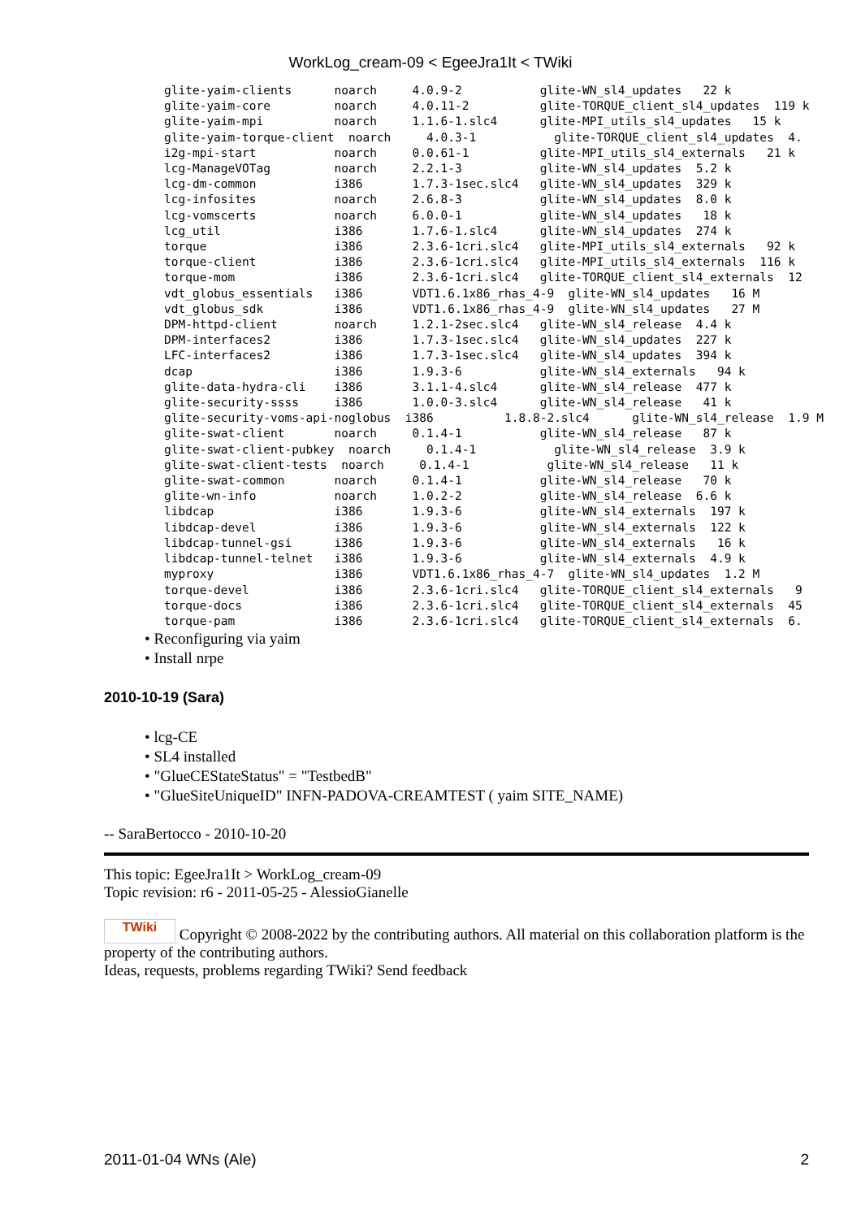WorkLog_cream-09 < EgeeJra1It < TWiki
glite-yaim-clients      noarch     4.0.9-2           glite-WN_sl4_updates   22 k
glite-yaim-core         noarch     4.0.11-2          glite-TORQUE_client_sl4_updates  119 k
glite-yaim-mpi          noarch     1.1.6-1.slc4      glite-MPI_utils_sl4_updates   15 k
glite-yaim-torque-client  noarch     4.0.3-1           glite-TORQUE_client_sl4_updates  4.
i2g-mpi-start           noarch     0.0.61-1          glite-MPI_utils_sl4_externals   21 k
lcg-ManageVOTag         noarch     2.2.1-3           glite-WN_sl4_updates  5.2 k
lcg-dm-common           i386       1.7.3-1sec.slc4   glite-WN_sl4_updates  329 k
lcg-infosites           noarch     2.6.8-3           glite-WN_sl4_updates  8.0 k
lcg-vomscerts           noarch     6.0.0-1           glite-WN_sl4_updates   18 k
lcg_util                i386       1.7.6-1.slc4      glite-WN_sl4_updates  274 k
torque                  i386       2.3.6-1cri.slc4   glite-MPI_utils_sl4_externals   92 k
torque-client           i386       2.3.6-1cri.slc4   glite-MPI_utils_sl4_externals  116 k
torque-mom              i386       2.3.6-1cri.slc4   glite-TORQUE_client_sl4_externals  12
vdt_globus_essentials   i386       VDT1.6.1x86_rhas_4-9  glite-WN_sl4_updates   16 M
vdt_globus_sdk          i386       VDT1.6.1x86_rhas_4-9  glite-WN_sl4_updates   27 M
DPM-httpd-client        noarch     1.2.1-2sec.slc4   glite-WN_sl4_release  4.4 k
DPM-interfaces2         i386       1.7.3-1sec.slc4   glite-WN_sl4_updates  227 k
LFC-interfaces2         i386       1.7.3-1sec.slc4   glite-WN_sl4_updates  394 k
dcap                    i386       1.9.3-6           glite-WN_sl4_externals   94 k
glite-data-hydra-cli    i386       3.1.1-4.slc4      glite-WN_sl4_release  477 k
glite-security-ssss     i386       1.0.0-3.slc4      glite-WN_sl4_release   41 k
glite-security-voms-api-noglobus  i386          1.8.8-2.slc4      glite-WN_sl4_release  1.9 M
glite-swat-client       noarch     0.1.4-1           glite-WN_sl4_release   87 k
glite-swat-client-pubkey  noarch     0.1.4-1           glite-WN_sl4_release  3.9 k
glite-swat-client-tests  noarch     0.1.4-1           glite-WN_sl4_release   11 k
glite-swat-common       noarch     0.1.4-1           glite-WN_sl4_release   70 k
glite-wn-info           noarch     1.0.2-2           glite-WN_sl4_release  6.6 k
libdcap                 i386       1.9.3-6           glite-WN_sl4_externals  197 k
libdcap-devel           i386       1.9.3-6           glite-WN_sl4_externals  122 k
libdcap-tunnel-gsi      i386       1.9.3-6           glite-WN_sl4_externals   16 k
libdcap-tunnel-telnet   i386       1.9.3-6           glite-WN_sl4_externals  4.9 k
myproxy                 i386       VDT1.6.1x86_rhas_4-7  glite-WN_sl4_updates  1.2 M
torque-devel            i386       2.3.6-1cri.slc4   glite-TORQUE_client_sl4_externals   9
torque-docs             i386       2.3.6-1cri.slc4   glite-TORQUE_client_sl4_externals  45
torque-pam              i386       2.3.6-1cri.slc4   glite-TORQUE_client_sl4_externals  6.
• Reconfiguring via yaim
• Install nrpe
2010-10-19 (Sara)
• lcg-CE
• SL4 installed
• "GlueCEStateStatus" = "TestbedB"
• "GlueSiteUniqueID" INFN-PADOVA-CREAMTEST ( yaim SITE_NAME)
-- SaraBertocco - 2010-10-20
This topic: EgeeJra1It > WorkLog_cream-09
Topic revision: r6 - 2011-05-25 - AlessioGianelle
TWiki Copyright © 2008-2022 by the contributing authors. All material on this collaboration platform is the property of the contributing authors.
Ideas, requests, problems regarding TWiki? Send feedback
2011-01-04 WNs (Ale) 2